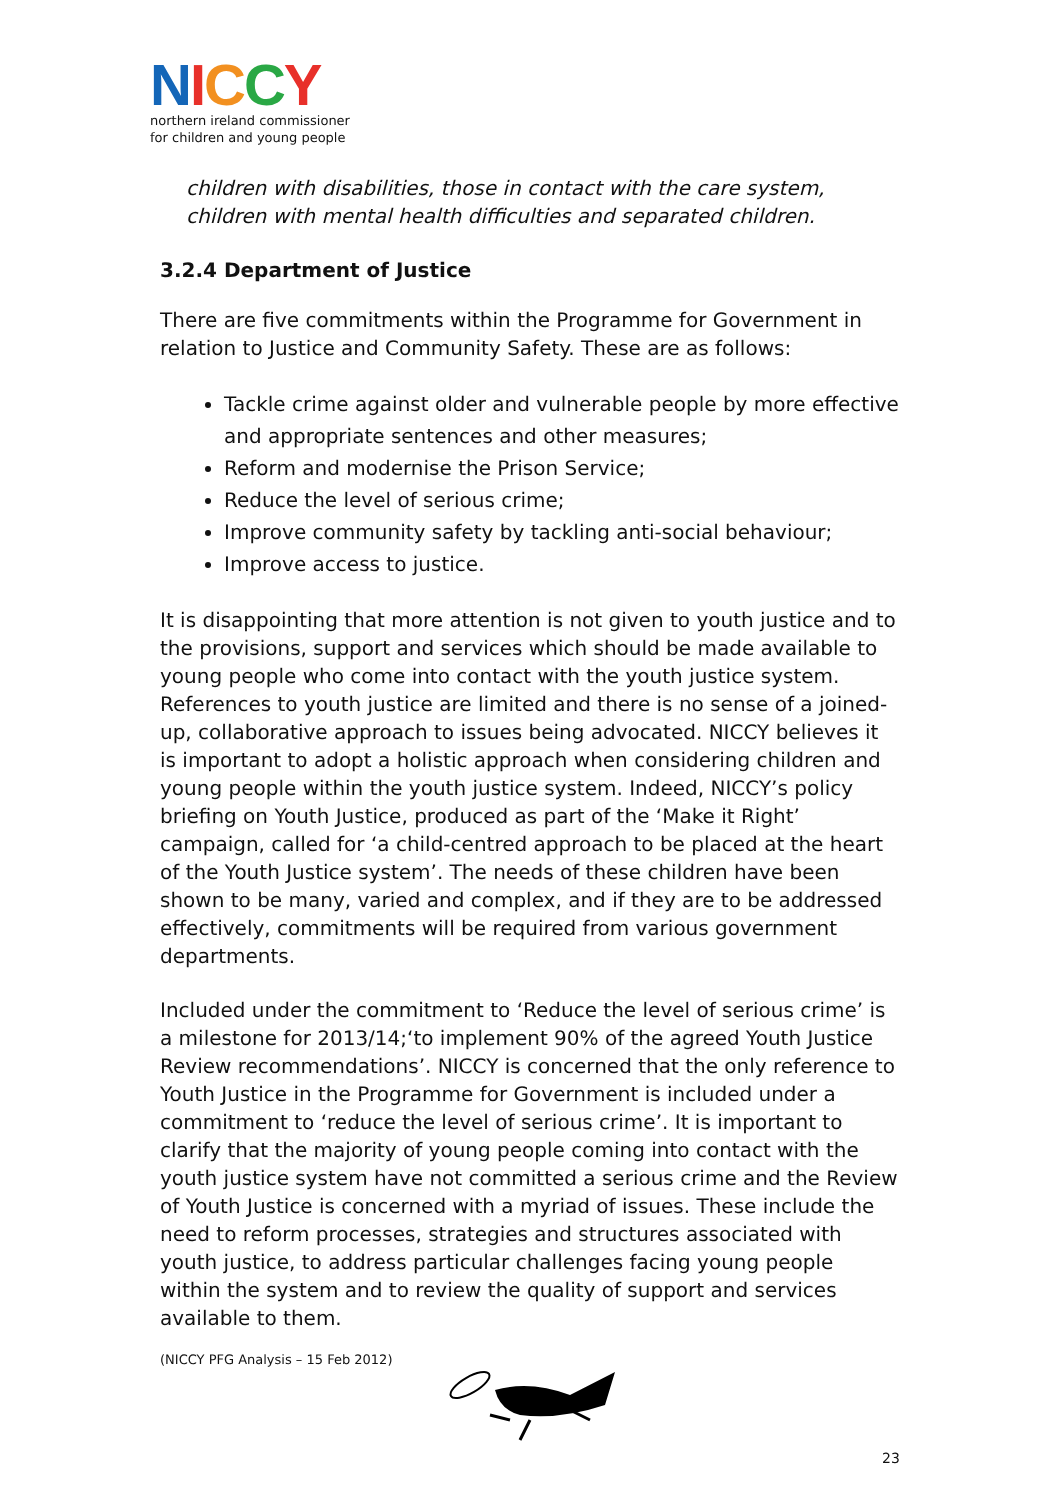NICCY
northern ireland commissioner
for children and young people
children with disabilities, those in contact with the care system, children with mental health difficulties and separated children.
3.2.4 Department of Justice
There are five commitments within the Programme for Government in relation to Justice and Community Safety. These are as follows:
Tackle crime against older and vulnerable people by more effective and appropriate sentences and other measures;
Reform and modernise the Prison Service;
Reduce the level of serious crime;
Improve community safety by tackling anti-social behaviour;
Improve access to justice.
It is disappointing that more attention is not given to youth justice and to the provisions, support and services which should be made available to young people who come into contact with the youth justice system. References to youth justice are limited and there is no sense of a joined-up, collaborative approach to issues being advocated. NICCY believes it is important to adopt a holistic approach when considering children and young people within the youth justice system. Indeed, NICCY’s policy briefing on Youth Justice, produced as part of the ‘Make it Right’ campaign, called for ‘a child-centred approach to be placed at the heart of the Youth Justice system’. The needs of these children have been shown to be many, varied and complex, and if they are to be addressed effectively, commitments will be required from various government departments.
Included under the commitment to ‘Reduce the level of serious crime’ is a milestone for 2013/14;‘to implement 90% of the agreed Youth Justice Review recommendations’. NICCY is concerned that the only reference to Youth Justice in the Programme for Government is included under a commitment to ‘reduce the level of serious crime’. It is important to clarify that the majority of young people coming into contact with the youth justice system have not committed a serious crime and the Review of Youth Justice is concerned with a myriad of issues. These include the need to reform processes, strategies and structures associated with youth justice, to address particular challenges facing young people within the system and to review the quality of support and services available to them.
(NICCY PFG Analysis – 15 Feb 2012)
23